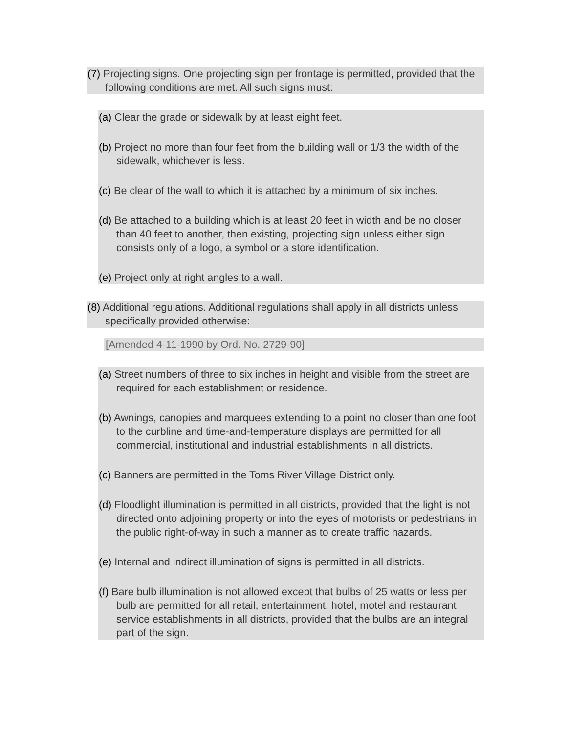(7) Projecting signs. One projecting sign per frontage is permitted, provided that the following conditions are met. All such signs must:
(a) Clear the grade or sidewalk by at least eight feet.
(b) Project no more than four feet from the building wall or 1/3 the width of the sidewalk, whichever is less.
(c) Be clear of the wall to which it is attached by a minimum of six inches.
(d) Be attached to a building which is at least 20 feet in width and be no closer than 40 feet to another, then existing, projecting sign unless either sign consists only of a logo, a symbol or a store identification.
(e) Project only at right angles to a wall.
(8) Additional regulations. Additional regulations shall apply in all districts unless specifically provided otherwise:
[Amended 4-11-1990 by Ord. No. 2729-90]
(a) Street numbers of three to six inches in height and visible from the street are required for each establishment or residence.
(b) Awnings, canopies and marquees extending to a point no closer than one foot to the curbline and time-and-temperature displays are permitted for all commercial, institutional and industrial establishments in all districts.
(c) Banners are permitted in the Toms River Village District only.
(d) Floodlight illumination is permitted in all districts, provided that the light is not directed onto adjoining property or into the eyes of motorists or pedestrians in the public right-of-way in such a manner as to create traffic hazards.
(e) Internal and indirect illumination of signs is permitted in all districts.
(f) Bare bulb illumination is not allowed except that bulbs of 25 watts or less per bulb are permitted for all retail, entertainment, hotel, motel and restaurant service establishments in all districts, provided that the bulbs are an integral part of the sign.